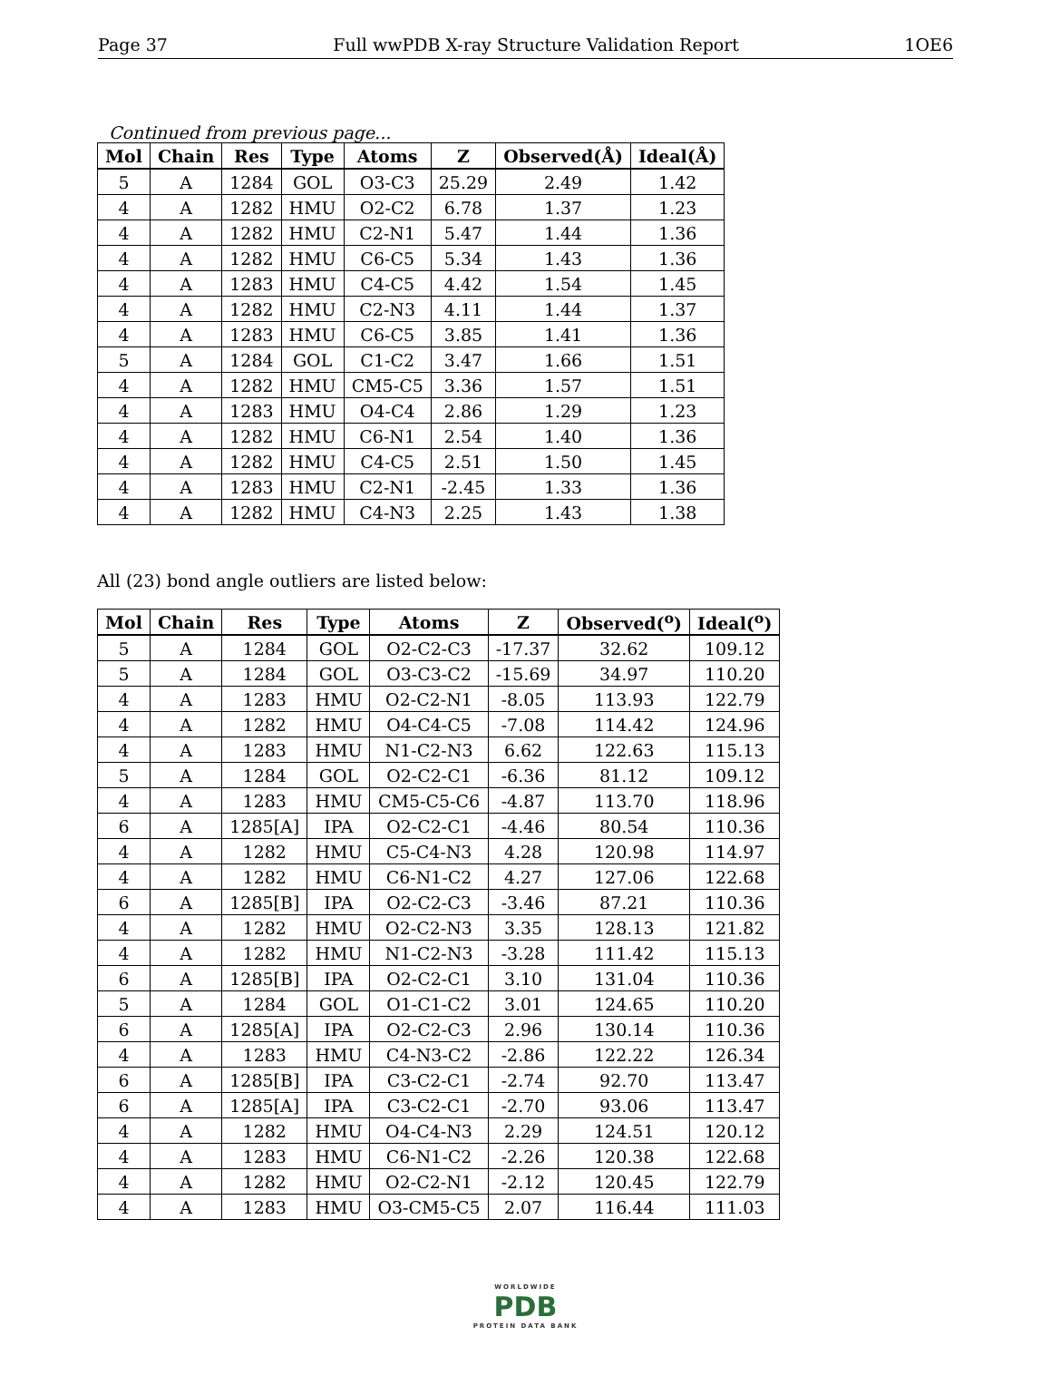Page 37 Full wwPDB X-ray Structure Validation Report 1OE6
Continued from previous page...
| Mol | Chain | Res | Type | Atoms | Z | Observed(Å) | Ideal(Å) |
| --- | --- | --- | --- | --- | --- | --- | --- |
| 5 | A | 1284 | GOL | O3-C3 | 25.29 | 2.49 | 1.42 |
| 4 | A | 1282 | HMU | O2-C2 | 6.78 | 1.37 | 1.23 |
| 4 | A | 1282 | HMU | C2-N1 | 5.47 | 1.44 | 1.36 |
| 4 | A | 1282 | HMU | C6-C5 | 5.34 | 1.43 | 1.36 |
| 4 | A | 1283 | HMU | C4-C5 | 4.42 | 1.54 | 1.45 |
| 4 | A | 1282 | HMU | C2-N3 | 4.11 | 1.44 | 1.37 |
| 4 | A | 1283 | HMU | C6-C5 | 3.85 | 1.41 | 1.36 |
| 5 | A | 1284 | GOL | C1-C2 | 3.47 | 1.66 | 1.51 |
| 4 | A | 1282 | HMU | CM5-C5 | 3.36 | 1.57 | 1.51 |
| 4 | A | 1283 | HMU | O4-C4 | 2.86 | 1.29 | 1.23 |
| 4 | A | 1282 | HMU | C6-N1 | 2.54 | 1.40 | 1.36 |
| 4 | A | 1282 | HMU | C4-C5 | 2.51 | 1.50 | 1.45 |
| 4 | A | 1283 | HMU | C2-N1 | -2.45 | 1.33 | 1.36 |
| 4 | A | 1282 | HMU | C4-N3 | 2.25 | 1.43 | 1.38 |
All (23) bond angle outliers are listed below:
| Mol | Chain | Res | Type | Atoms | Z | Observed(<sup>o</sup>) | Ideal(<sup>o</sup>) |
| --- | --- | --- | --- | --- | --- | --- | --- |
| 5 | A | 1284 | GOL | O2-C2-C3 | -17.37 | 32.62 | 109.12 |
| 5 | A | 1284 | GOL | O3-C3-C2 | -15.69 | 34.97 | 110.20 |
| 4 | A | 1283 | HMU | O2-C2-N1 | -8.05 | 113.93 | 122.79 |
| 4 | A | 1282 | HMU | O4-C4-C5 | -7.08 | 114.42 | 124.96 |
| 4 | A | 1283 | HMU | N1-C2-N3 | 6.62 | 122.63 | 115.13 |
| 5 | A | 1284 | GOL | O2-C2-C1 | -6.36 | 81.12 | 109.12 |
| 4 | A | 1283 | HMU | CM5-C5-C6 | -4.87 | 113.70 | 118.96 |
| 6 | A | 1285[A] | IPA | O2-C2-C1 | -4.46 | 80.54 | 110.36 |
| 4 | A | 1282 | HMU | C5-C4-N3 | 4.28 | 120.98 | 114.97 |
| 4 | A | 1282 | HMU | C6-N1-C2 | 4.27 | 127.06 | 122.68 |
| 6 | A | 1285[B] | IPA | O2-C2-C3 | -3.46 | 87.21 | 110.36 |
| 4 | A | 1282 | HMU | O2-C2-N3 | 3.35 | 128.13 | 121.82 |
| 4 | A | 1282 | HMU | N1-C2-N3 | -3.28 | 111.42 | 115.13 |
| 6 | A | 1285[B] | IPA | O2-C2-C1 | 3.10 | 131.04 | 110.36 |
| 5 | A | 1284 | GOL | O1-C1-C2 | 3.01 | 124.65 | 110.20 |
| 6 | A | 1285[A] | IPA | O2-C2-C3 | 2.96 | 130.14 | 110.36 |
| 4 | A | 1283 | HMU | C4-N3-C2 | -2.86 | 122.22 | 126.34 |
| 6 | A | 1285[B] | IPA | C3-C2-C1 | -2.74 | 92.70 | 113.47 |
| 6 | A | 1285[A] | IPA | C3-C2-C1 | -2.70 | 93.06 | 113.47 |
| 4 | A | 1282 | HMU | O4-C4-N3 | 2.29 | 124.51 | 120.12 |
| 4 | A | 1283 | HMU | C6-N1-C2 | -2.26 | 120.38 | 122.68 |
| 4 | A | 1282 | HMU | O2-C2-N1 | -2.12 | 120.45 | 122.79 |
| 4 | A | 1283 | HMU | O3-CM5-C5 | 2.07 | 116.44 | 111.03 |
WORLDWIDE
PDB
PROTEIN DATA BANK